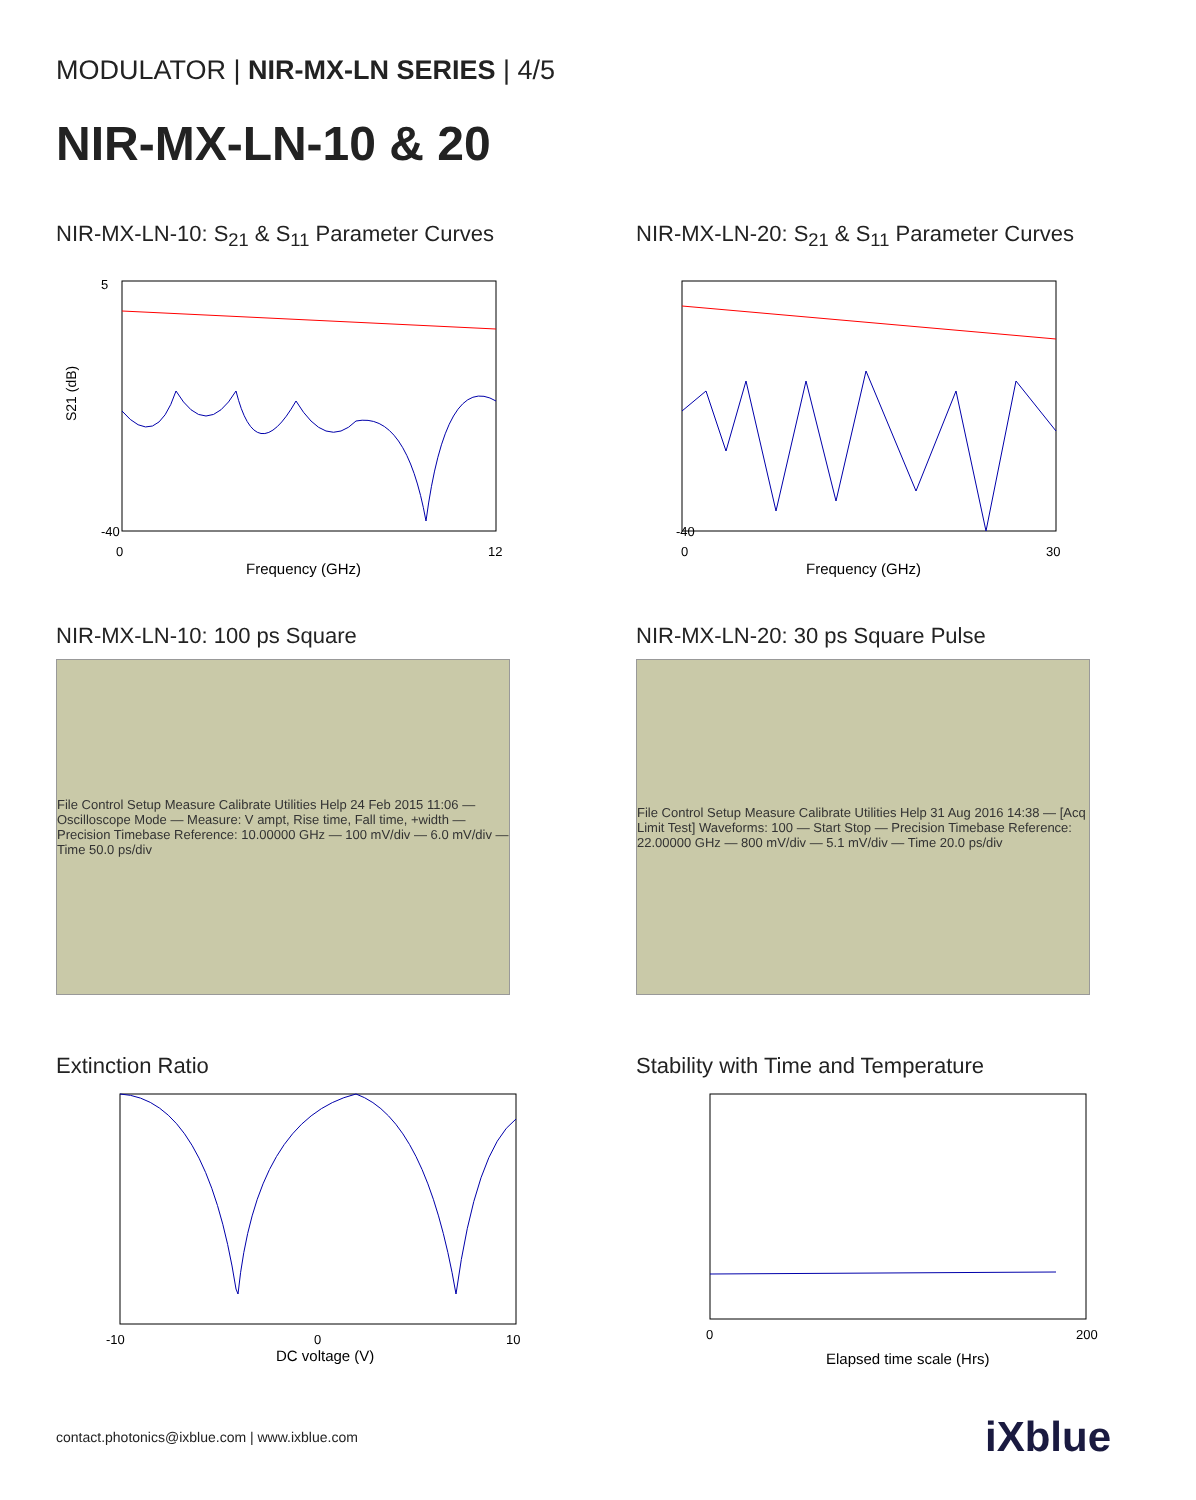MODULATOR | NIR-MX-LN SERIES | 4/5
NIR-MX-LN-10 & 20
NIR-MX-LN-10: S<sub>21</sub> & S<sub>11</sub> Parameter Curves
S21 (dB)
Frequency (GHz)
5
-40
0
12
NIR-MX-LN-20: S<sub>21</sub> & S<sub>11</sub> Parameter Curves
Frequency (GHz)
-40
0
30
NIR-MX-LN-10: 100 ps Square
File Control Setup Measure Calibrate Utilities Help 24 Feb 2015 11:06 — Oscilloscope Mode — Measure: V ampt, Rise time, Fall time, +width — Precision Timebase Reference: 10.00000 GHz — 100 mV/div — 6.0 mV/div — Time 50.0 ps/div
NIR-MX-LN-20: 30 ps Square Pulse
File Control Setup Measure Calibrate Utilities Help 31 Aug 2016 14:38 — [Acq Limit Test] Waveforms: 100 — Start Stop — Precision Timebase Reference: 22.00000 GHz — 800 mV/div — 5.1 mV/div — Time 20.0 ps/div
Extinction Ratio
DC voltage (V)
-10
0
10
Stability with Time and Temperature
Elapsed time scale (Hrs)
0
200
contact.photonics@ixblue.com | www.ixblue.com iXblue